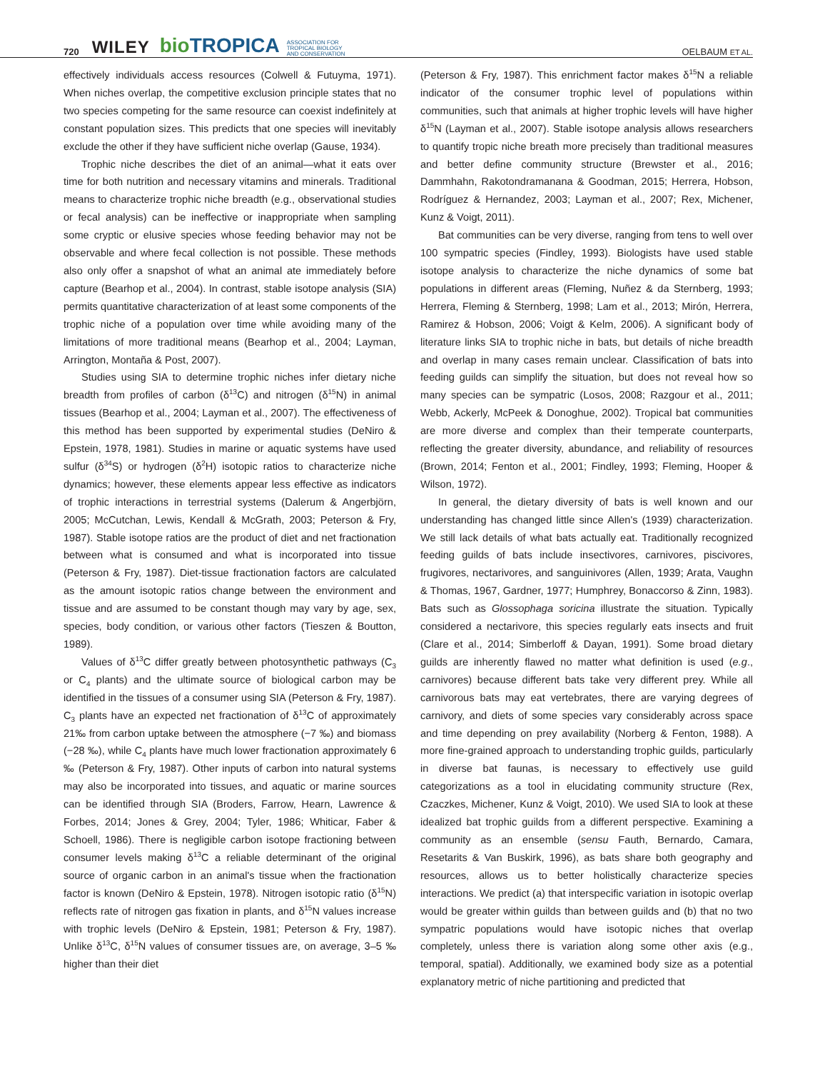720 WILEY bioTROPICA ASSOCIATION FOR
TROPICAL BIOLOGY
AND CONSERVATION OELBAUM ET AL.
effectively individuals access resources (Colwell & Futuyma, 1971). When niches overlap, the competitive exclusion principle states that no two species competing for the same resource can coexist indefinitely at constant population sizes. This predicts that one species will inevitably exclude the other if they have sufficient niche overlap (Gause, 1934).
Trophic niche describes the diet of an animal—what it eats over time for both nutrition and necessary vitamins and minerals. Traditional means to characterize trophic niche breadth (e.g., observational studies or fecal analysis) can be ineffective or inappropriate when sampling some cryptic or elusive species whose feeding behavior may not be observable and where fecal collection is not possible. These methods also only offer a snapshot of what an animal ate immediately before capture (Bearhop et al., 2004). In contrast, stable isotope analysis (SIA) permits quantitative characterization of at least some components of the trophic niche of a population over time while avoiding many of the limitations of more traditional means (Bearhop et al., 2004; Layman, Arrington, Montaña & Post, 2007).
Studies using SIA to determine trophic niches infer dietary niche breadth from profiles of carbon (δ<sup>13</sup>C) and nitrogen (δ<sup>15</sup>N) in animal tissues (Bearhop et al., 2004; Layman et al., 2007). The effectiveness of this method has been supported by experimental studies (DeNiro & Epstein, 1978, 1981). Studies in marine or aquatic systems have used sulfur (δ<sup>34</sup>S) or hydrogen (δ<sup>2</sup>H) isotopic ratios to characterize niche dynamics; however, these elements appear less effective as indicators of trophic interactions in terrestrial systems (Dalerum & Angerbjörn, 2005; McCutchan, Lewis, Kendall & McGrath, 2003; Peterson & Fry, 1987). Stable isotope ratios are the product of diet and net fractionation between what is consumed and what is incorporated into tissue (Peterson & Fry, 1987). Diet-tissue fractionation factors are calculated as the amount isotopic ratios change between the environment and tissue and are assumed to be constant though may vary by age, sex, species, body condition, or various other factors (Tieszen & Boutton, 1989).
Values of δ<sup>13</sup>C differ greatly between photosynthetic pathways (C<sub>3</sub> or C<sub>4</sub> plants) and the ultimate source of biological carbon may be identified in the tissues of a consumer using SIA (Peterson & Fry, 1987). C<sub>3</sub> plants have an expected net fractionation of δ<sup>13</sup>C of approximately 21‰ from carbon uptake between the atmosphere (−7 ‰) and biomass (−28 ‰), while C<sub>4</sub> plants have much lower fractionation approximately 6 ‰ (Peterson & Fry, 1987). Other inputs of carbon into natural systems may also be incorporated into tissues, and aquatic or marine sources can be identified through SIA (Broders, Farrow, Hearn, Lawrence & Forbes, 2014; Jones & Grey, 2004; Tyler, 1986; Whiticar, Faber & Schoell, 1986). There is negligible carbon isotope fractioning between consumer levels making δ<sup>13</sup>C a reliable determinant of the original source of organic carbon in an animal's tissue when the fractionation factor is known (DeNiro & Epstein, 1978). Nitrogen isotopic ratio (δ<sup>15</sup>N) reflects rate of nitrogen gas fixation in plants, and δ<sup>15</sup>N values increase with trophic levels (DeNiro & Epstein, 1981; Peterson & Fry, 1987). Unlike δ<sup>13</sup>C, δ<sup>15</sup>N values of consumer tissues are, on average, 3–5 ‰ higher than their diet
(Peterson & Fry, 1987). This enrichment factor makes δ<sup>15</sup>N a reliable indicator of the consumer trophic level of populations within communities, such that animals at higher trophic levels will have higher δ<sup>15</sup>N (Layman et al., 2007). Stable isotope analysis allows researchers to quantify tropic niche breath more precisely than traditional measures and better define community structure (Brewster et al., 2016; Dammhahn, Rakotondramanana & Goodman, 2015; Herrera, Hobson, Rodríguez & Hernandez, 2003; Layman et al., 2007; Rex, Michener, Kunz & Voigt, 2011).
Bat communities can be very diverse, ranging from tens to well over 100 sympatric species (Findley, 1993). Biologists have used stable isotope analysis to characterize the niche dynamics of some bat populations in different areas (Fleming, Nuñez & da Sternberg, 1993; Herrera, Fleming & Sternberg, 1998; Lam et al., 2013; Mirón, Herrera, Ramirez & Hobson, 2006; Voigt & Kelm, 2006). A significant body of literature links SIA to trophic niche in bats, but details of niche breadth and overlap in many cases remain unclear. Classification of bats into feeding guilds can simplify the situation, but does not reveal how so many species can be sympatric (Losos, 2008; Razgour et al., 2011; Webb, Ackerly, McPeek & Donoghue, 2002). Tropical bat communities are more diverse and complex than their temperate counterparts, reflecting the greater diversity, abundance, and reliability of resources (Brown, 2014; Fenton et al., 2001; Findley, 1993; Fleming, Hooper & Wilson, 1972).
In general, the dietary diversity of bats is well known and our understanding has changed little since Allen's (1939) characterization. We still lack details of what bats actually eat. Traditionally recognized feeding guilds of bats include insectivores, carnivores, piscivores, frugivores, nectarivores, and sanguinivores (Allen, 1939; Arata, Vaughn & Thomas, 1967, Gardner, 1977; Humphrey, Bonaccorso & Zinn, 1983). Bats such as Glossophaga soricina illustrate the situation. Typically considered a nectarivore, this species regularly eats insects and fruit (Clare et al., 2014; Simberloff & Dayan, 1991). Some broad dietary guilds are inherently flawed no matter what definition is used (e.g., carnivores) because different bats take very different prey. While all carnivorous bats may eat vertebrates, there are varying degrees of carnivory, and diets of some species vary considerably across space and time depending on prey availability (Norberg & Fenton, 1988). A more fine-grained approach to understanding trophic guilds, particularly in diverse bat faunas, is necessary to effectively use guild categorizations as a tool in elucidating community structure (Rex, Czaczkes, Michener, Kunz & Voigt, 2010). We used SIA to look at these idealized bat trophic guilds from a different perspective. Examining a community as an ensemble (sensu Fauth, Bernardo, Camara, Resetarits & Van Buskirk, 1996), as bats share both geography and resources, allows us to better holistically characterize species interactions. We predict (a) that interspecific variation in isotopic overlap would be greater within guilds than between guilds and (b) that no two sympatric populations would have isotopic niches that overlap completely, unless there is variation along some other axis (e.g., temporal, spatial). Additionally, we examined body size as a potential explanatory metric of niche partitioning and predicted that